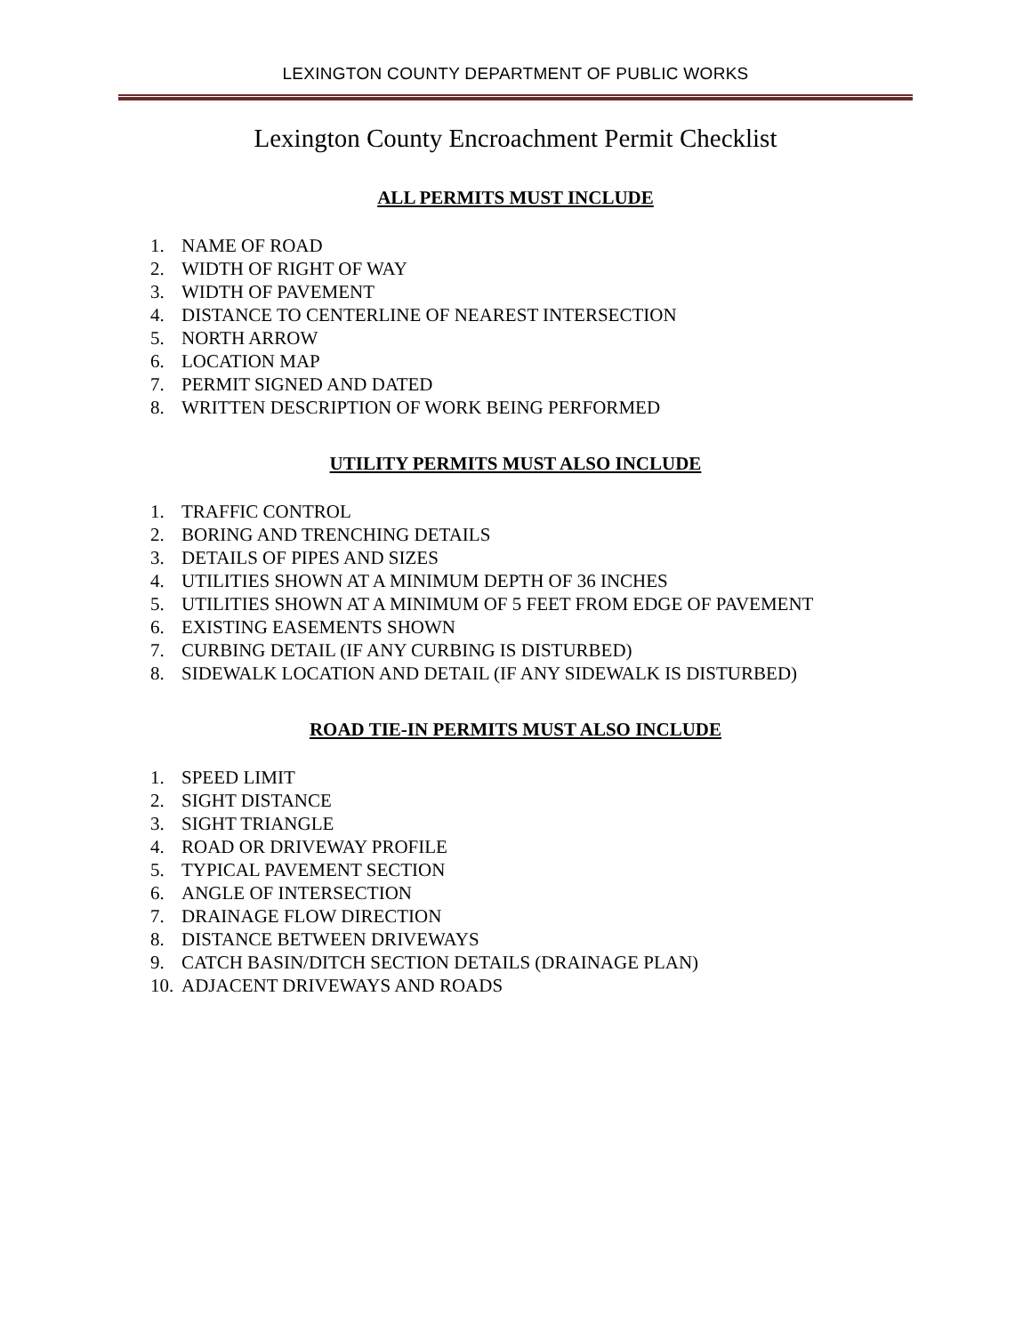LEXINGTON COUNTY DEPARTMENT OF PUBLIC WORKS
Lexington County Encroachment Permit Checklist
ALL PERMITS MUST INCLUDE
1. NAME OF ROAD
2. WIDTH OF RIGHT OF WAY
3. WIDTH OF PAVEMENT
4. DISTANCE TO CENTERLINE OF NEAREST INTERSECTION
5. NORTH ARROW
6. LOCATION MAP
7. PERMIT SIGNED AND DATED
8. WRITTEN DESCRIPTION OF WORK BEING PERFORMED
UTILITY PERMITS MUST ALSO INCLUDE
1. TRAFFIC CONTROL
2. BORING AND TRENCHING DETAILS
3. DETAILS OF PIPES AND SIZES
4. UTILITIES SHOWN AT A MINIMUM DEPTH OF 36 INCHES
5. UTILITIES SHOWN AT A MINIMUM OF 5 FEET FROM EDGE OF PAVEMENT
6. EXISTING EASEMENTS SHOWN
7. CURBING DETAIL (IF ANY CURBING IS DISTURBED)
8. SIDEWALK LOCATION AND DETAIL (IF ANY SIDEWALK IS DISTURBED)
ROAD TIE-IN PERMITS MUST ALSO INCLUDE
1. SPEED LIMIT
2. SIGHT DISTANCE
3. SIGHT TRIANGLE
4. ROAD OR DRIVEWAY PROFILE
5. TYPICAL PAVEMENT SECTION
6. ANGLE OF INTERSECTION
7. DRAINAGE FLOW DIRECTION
8. DISTANCE BETWEEN DRIVEWAYS
9. CATCH BASIN/DITCH SECTION DETAILS (DRAINAGE PLAN)
10. ADJACENT DRIVEWAYS AND ROADS